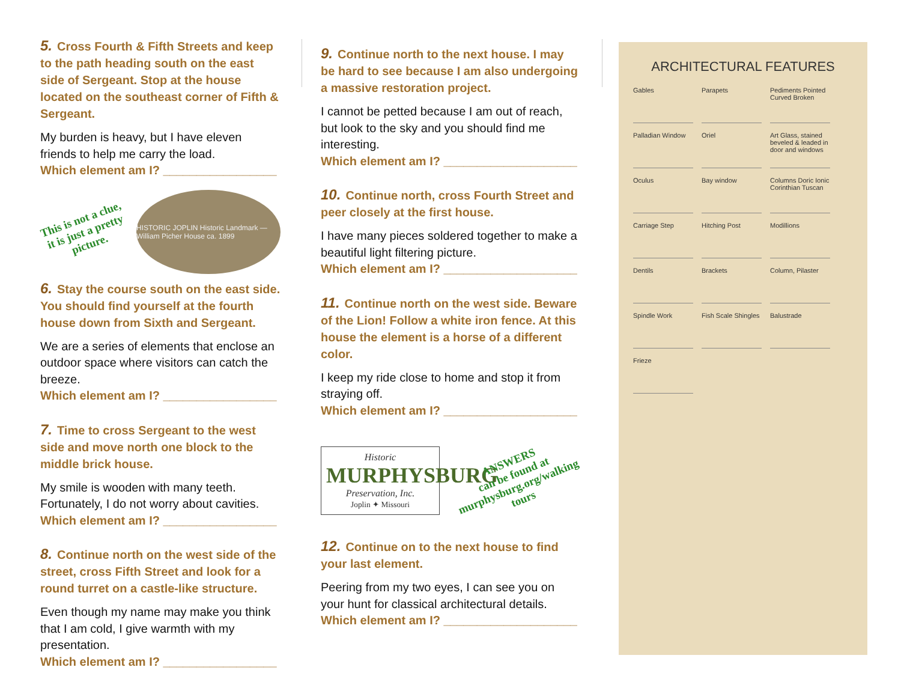5. Cross Fourth & Fifth Streets and keep to the path heading south on the east side of Sergeant. Stop at the house located on the southeast corner of Fifth & Sergeant.
My burden is heavy, but I have eleven friends to help me carry the load.
Which element am I? _________________
This is not a clue, it is just a pretty picture.
HISTORIC JOPLIN Historic Landmark — William Picher House ca. 1899
6. Stay the course south on the east side. You should find yourself at the fourth house down from Sixth and Sergeant.
We are a series of elements that enclose an outdoor space where visitors can catch the breeze.
Which element am I? _________________
7. Time to cross Sergeant to the west side and move north one block to the middle brick house.
My smile is wooden with many teeth. Fortunately, I do not worry about cavities.
Which element am I? _________________
8. Continue north on the west side of the street, cross Fifth Street and look for a round turret on a castle-like structure.
Even though my name may make you think that I am cold, I give warmth with my presentation.
Which element am I? _________________
9. Continue north to the next house. I may be hard to see because I am also undergoing a massive restoration project.
I cannot be petted because I am out of reach, but look to the sky and you should find me interesting.
Which element am I? ____________________
10. Continue north, cross Fourth Street and peer closely at the first house.
I have many pieces soldered together to make a beautiful light filtering picture.
Which element am I? ____________________
11. Continue north on the west side. Beware of the Lion! Follow a white iron fence. At this house the element is a horse of a different color.
I keep my ride close to home and stop it from straying off.
Which element am I? ____________________
Historic
MURPHYSBURG
Preservation, Inc.
Joplin ✦ Missouri
ANSWERS
can be found at
murphysburg.org/walking tours
12. Continue on to the next house to find your last element.
Peering from my two eyes, I can see you on your hunt for classical architectural details.
Which element am I? ____________________
ARCHITECTURAL FEATURES
Gables Parapets Pediments Pointed Curved Broken Palladian Window Oriel Art Glass, stained beveled & leaded in door and windows Oculus Bay window Columns Doric Ionic Corinthian Tuscan Carriage Step Hitching Post Modillions Dentils Brackets Column, Pilaster Spindle Work Fish Scale Shingles Balustrade Frieze